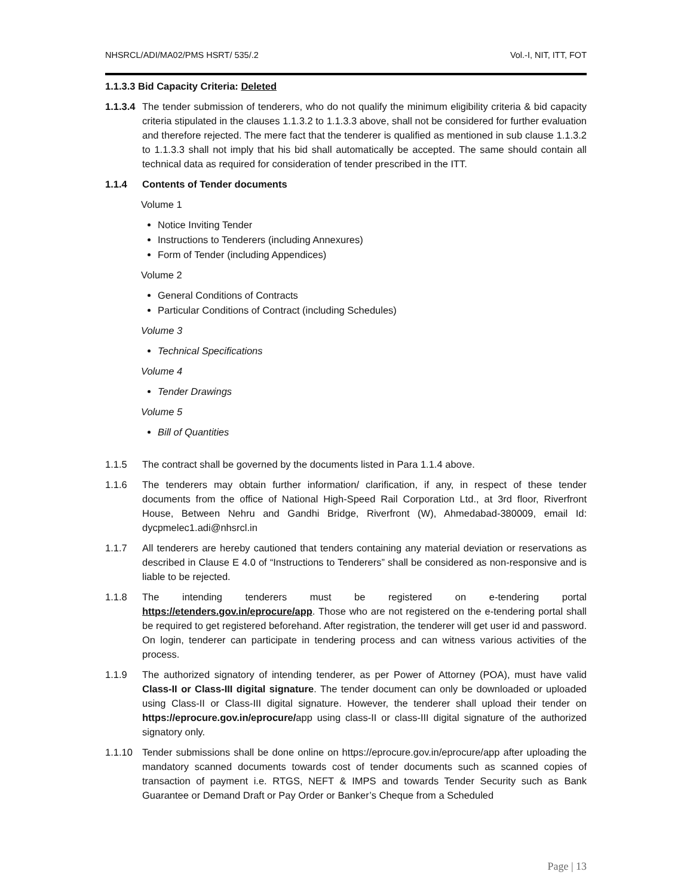NHSRCL/ADI/MA02/PMS HSRT/ 535/.2 Vol.-I, NIT, ITT, FOT
1.1.3.3 Bid Capacity Criteria: Deleted
1.1.3.4
The tender submission of tenderers, who do not qualify the minimum eligibility criteria & bid capacity criteria stipulated in the clauses 1.1.3.2 to 1.1.3.3 above, shall not be considered for further evaluation and therefore rejected. The mere fact that the tenderer is qualified as mentioned in sub clause 1.1.3.2 to 1.1.3.3 shall not imply that his bid shall automatically be accepted. The same should contain all technical data as required for consideration of tender prescribed in the ITT.
1.1.4 Contents of Tender documents
Volume 1
Notice Inviting Tender
Instructions to Tenderers (including Annexures)
Form of Tender (including Appendices)
Volume 2
General Conditions of Contracts
Particular Conditions of Contract (including Schedules)
Volume 3
Technical Specifications
Volume 4
Tender Drawings
Volume 5
Bill of Quantities
1.1.5 The contract shall be governed by the documents listed in Para 1.1.4 above.
1.1.6 The tenderers may obtain further information/ clarification, if any, in respect of these tender documents from the office of National High-Speed Rail Corporation Ltd., at 3rd floor, Riverfront House, Between Nehru and Gandhi Bridge, Riverfront (W), Ahmedabad-380009, email Id: dycpmelec1.adi@nhsrcl.in
1.1.7 All tenderers are hereby cautioned that tenders containing any material deviation or reservations as described in Clause E 4.0 of “Instructions to Tenderers” shall be considered as non-responsive and is liable to be rejected.
1.1.8 The intending tenderers must be registered on e-tendering portal https://etenders.gov.in/eprocure/app. Those who are not registered on the e-tendering portal shall be required to get registered beforehand. After registration, the tenderer will get user id and password. On login, tenderer can participate in tendering process and can witness various activities of the process.
1.1.9 The authorized signatory of intending tenderer, as per Power of Attorney (POA), must have valid Class-II or Class-III digital signature. The tender document can only be downloaded or uploaded using Class-II or Class-III digital signature. However, the tenderer shall upload their tender on https://eprocure.gov.in/eprocure/app using class-II or class-III digital signature of the authorized signatory only.
1.1.10 Tender submissions shall be done online on https://eprocure.gov.in/eprocure/app after uploading the mandatory scanned documents towards cost of tender documents such as scanned copies of transaction of payment i.e. RTGS, NEFT & IMPS and towards Tender Security such as Bank Guarantee or Demand Draft or Pay Order or Banker’s Cheque from a Scheduled
Page | 13